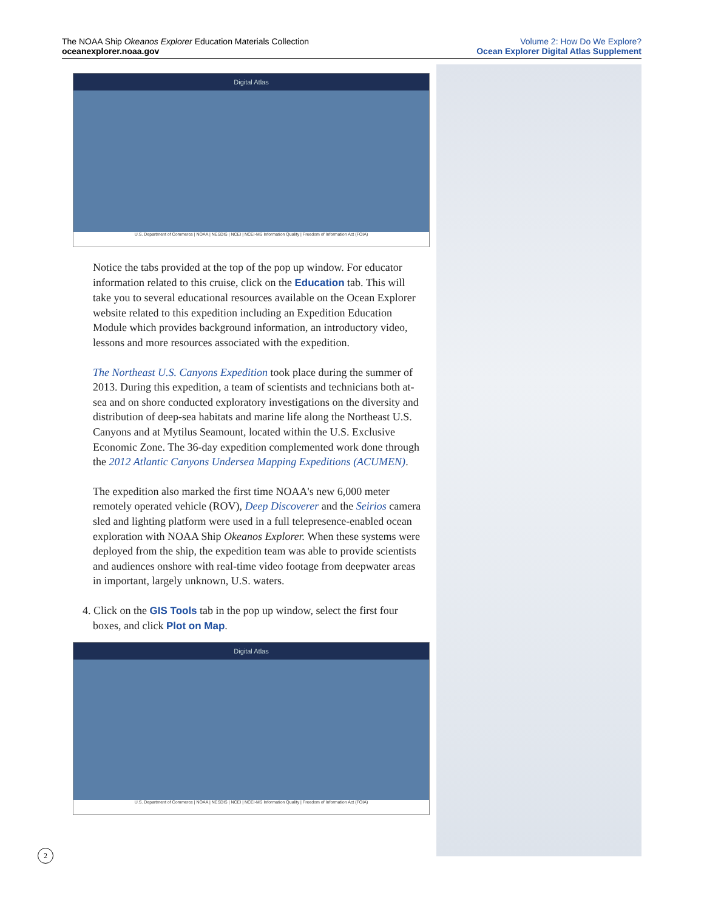The NOAA Ship Okeanos Explorer Education Materials Collection
oceanexplorer.noaa.gov
Volume 2: How Do We Explore?
Ocean Explorer Digital Atlas Supplement
Digital Atlas
U.S. Department of Commerce | NOAA | NESDIS | NCEI | NCEI-MS Information Quality | Freedom of Information Act (FOIA)
Notice the tabs provided at the top of the pop up window. For educator information related to this cruise, click on the Education tab. This will take you to several educational resources available on the Ocean Explorer website related to this expedition including an Expedition Education Module which provides background information, an introductory video, lessons and more resources associated with the expedition.
The Northeast U.S. Canyons Expedition took place during the summer of 2013. During this expedition, a team of scientists and technicians both at-sea and on shore conducted exploratory investigations on the diversity and distribution of deep-sea habitats and marine life along the Northeast U.S. Canyons and at Mytilus Seamount, located within the U.S. Exclusive Economic Zone. The 36-day expedition complemented work done through the 2012 Atlantic Canyons Undersea Mapping Expeditions (ACUMEN).
The expedition also marked the first time NOAA's new 6,000 meter remotely operated vehicle (ROV), Deep Discoverer and the Seirios camera sled and lighting platform were used in a full telepresence-enabled ocean exploration with NOAA Ship Okeanos Explorer. When these systems were deployed from the ship, the expedition team was able to provide scientists and audiences onshore with real-time video footage from deepwater areas in important, largely unknown, U.S. waters.
4. Click on the GIS Tools tab in the pop up window, select the first four boxes, and click Plot on Map.
Digital Atlas
U.S. Department of Commerce | NOAA | NESDIS | NCEI | NCEI-MS Information Quality | Freedom of Information Act (FOIA)
2